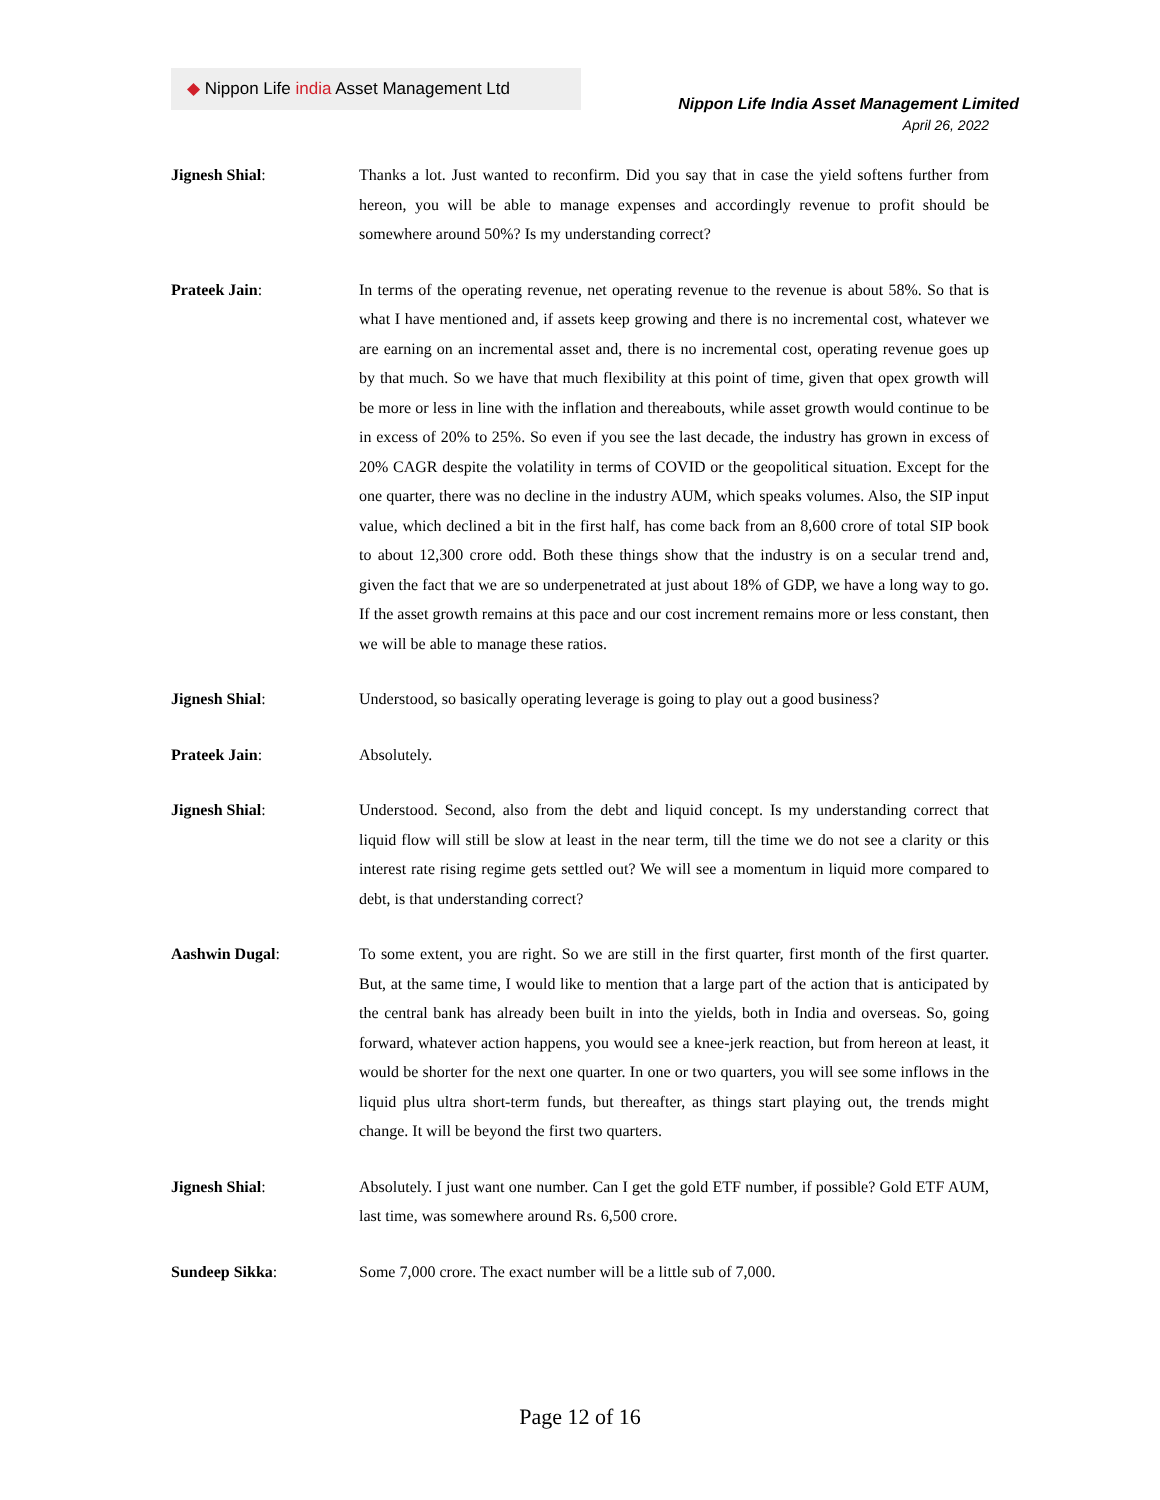◆ Nippon Life india Asset Management Ltd
Nippon Life India Asset Management Limited
April 26, 2022
Jignesh Shial: Thanks a lot. Just wanted to reconfirm. Did you say that in case the yield softens further from hereon, you will be able to manage expenses and accordingly revenue to profit should be somewhere around 50%? Is my understanding correct?
Prateek Jain: In terms of the operating revenue, net operating revenue to the revenue is about 58%. So that is what I have mentioned and, if assets keep growing and there is no incremental cost, whatever we are earning on an incremental asset and, there is no incremental cost, operating revenue goes up by that much. So we have that much flexibility at this point of time, given that opex growth will be more or less in line with the inflation and thereabouts, while asset growth would continue to be in excess of 20% to 25%. So even if you see the last decade, the industry has grown in excess of 20% CAGR despite the volatility in terms of COVID or the geopolitical situation. Except for the one quarter, there was no decline in the industry AUM, which speaks volumes. Also, the SIP input value, which declined a bit in the first half, has come back from an 8,600 crore of total SIP book to about 12,300 crore odd. Both these things show that the industry is on a secular trend and, given the fact that we are so underpenetrated at just about 18% of GDP, we have a long way to go. If the asset growth remains at this pace and our cost increment remains more or less constant, then we will be able to manage these ratios.
Jignesh Shial: Understood, so basically operating leverage is going to play out a good business?
Prateek Jain: Absolutely.
Jignesh Shial: Understood. Second, also from the debt and liquid concept. Is my understanding correct that liquid flow will still be slow at least in the near term, till the time we do not see a clarity or this interest rate rising regime gets settled out? We will see a momentum in liquid more compared to debt, is that understanding correct?
Aashwin Dugal: To some extent, you are right. So we are still in the first quarter, first month of the first quarter. But, at the same time, I would like to mention that a large part of the action that is anticipated by the central bank has already been built in into the yields, both in India and overseas. So, going forward, whatever action happens, you would see a knee-jerk reaction, but from hereon at least, it would be shorter for the next one quarter. In one or two quarters, you will see some inflows in the liquid plus ultra short-term funds, but thereafter, as things start playing out, the trends might change. It will be beyond the first two quarters.
Jignesh Shial: Absolutely. I just want one number. Can I get the gold ETF number, if possible? Gold ETF AUM, last time, was somewhere around Rs. 6,500 crore.
Sundeep Sikka: Some 7,000 crore. The exact number will be a little sub of 7,000.
Page 12 of 16